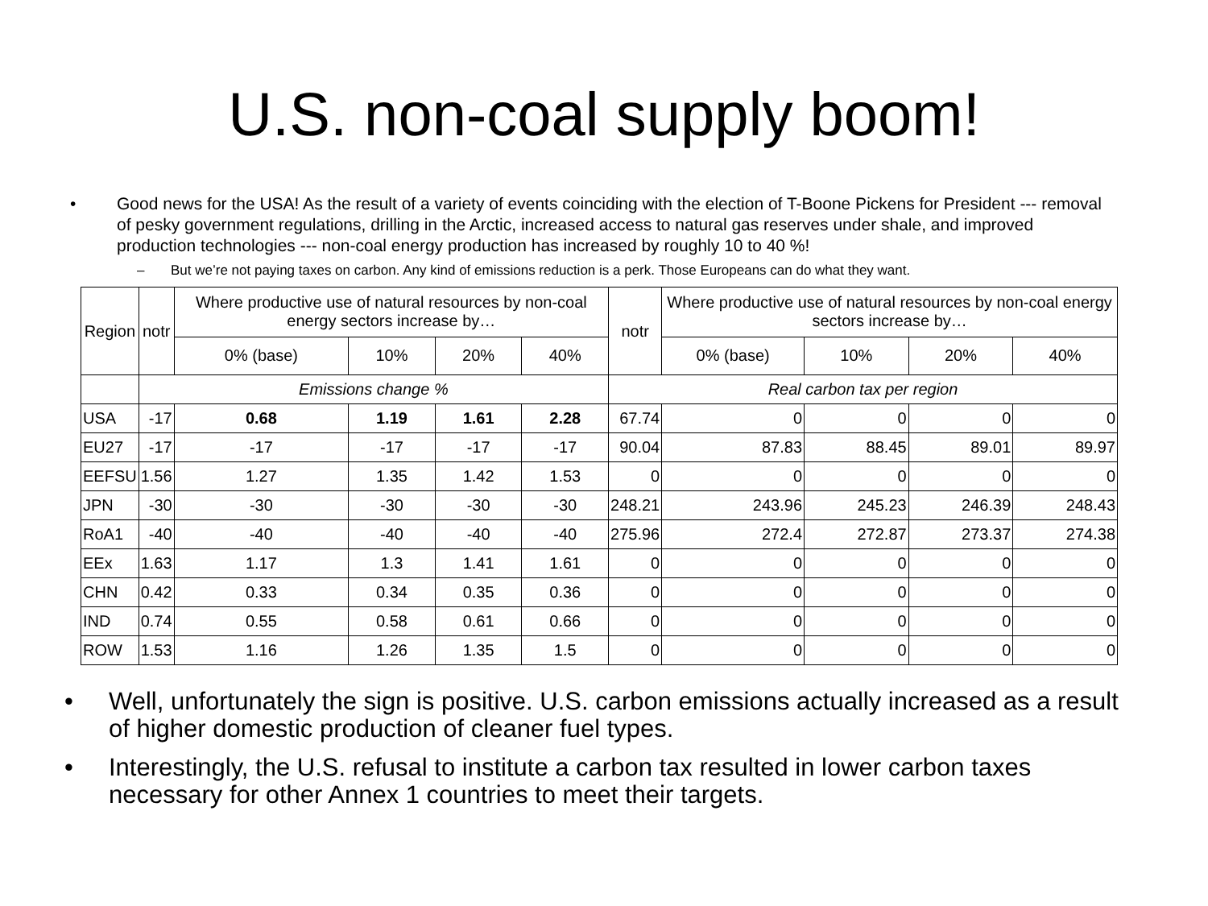U.S. non-coal supply boom!
• Good news for the USA! As the result of a variety of events coinciding with the election of T-Boone Pickens for President --- removal of pesky government regulations, drilling in the Arctic, increased access to natural gas reserves under shale, and improved production technologies --- non-coal energy production has increased by roughly 10 to 40 %!
– But we’re not paying taxes on carbon. Any kind of emissions reduction is a perk. Those Europeans can do what they want.
| Region | notr | Where productive use of natural resources by non-coal energy sectors increase by… | | | | notr | Where productive use of natural resources by non-coal energy sectors increase by… | | | |
| --- | --- | --- | --- | --- | --- | --- | --- | --- | --- | --- |
| | | 0% (base) | 10% | 20% | 40% | | 0% (base) | 10% | 20% | 40% |
| | Emissions change % | | | | | Real carbon tax per region | | | | |
| USA | -17 | 0.68 | 1.19 | 1.61 | 2.28 | 67.74 | 0 | 0 | 0 | 0 |
| EU27 | -17 | -17 | -17 | -17 | -17 | 90.04 | 87.83 | 88.45 | 89.01 | 89.97 |
| EEFSU | 1.56 | 1.27 | 1.35 | 1.42 | 1.53 | 0 | 0 | 0 | 0 | 0 |
| JPN | -30 | -30 | -30 | -30 | -30 | 248.21 | 243.96 | 245.23 | 246.39 | 248.43 |
| RoA1 | -40 | -40 | -40 | -40 | -40 | 275.96 | 272.4 | 272.87 | 273.37 | 274.38 |
| EEx | 1.63 | 1.17 | 1.3 | 1.41 | 1.61 | 0 | 0 | 0 | 0 | 0 |
| CHN | 0.42 | 0.33 | 0.34 | 0.35 | 0.36 | 0 | 0 | 0 | 0 | 0 |
| IND | 0.74 | 0.55 | 0.58 | 0.61 | 0.66 | 0 | 0 | 0 | 0 | 0 |
| ROW | 1.53 | 1.16 | 1.26 | 1.35 | 1.5 | 0 | 0 | 0 | 0 | 0 |
• Well, unfortunately the sign is positive. U.S. carbon emissions actually increased as a result of higher domestic production of cleaner fuel types.
• Interestingly, the U.S. refusal to institute a carbon tax resulted in lower carbon taxes necessary for other Annex 1 countries to meet their targets.